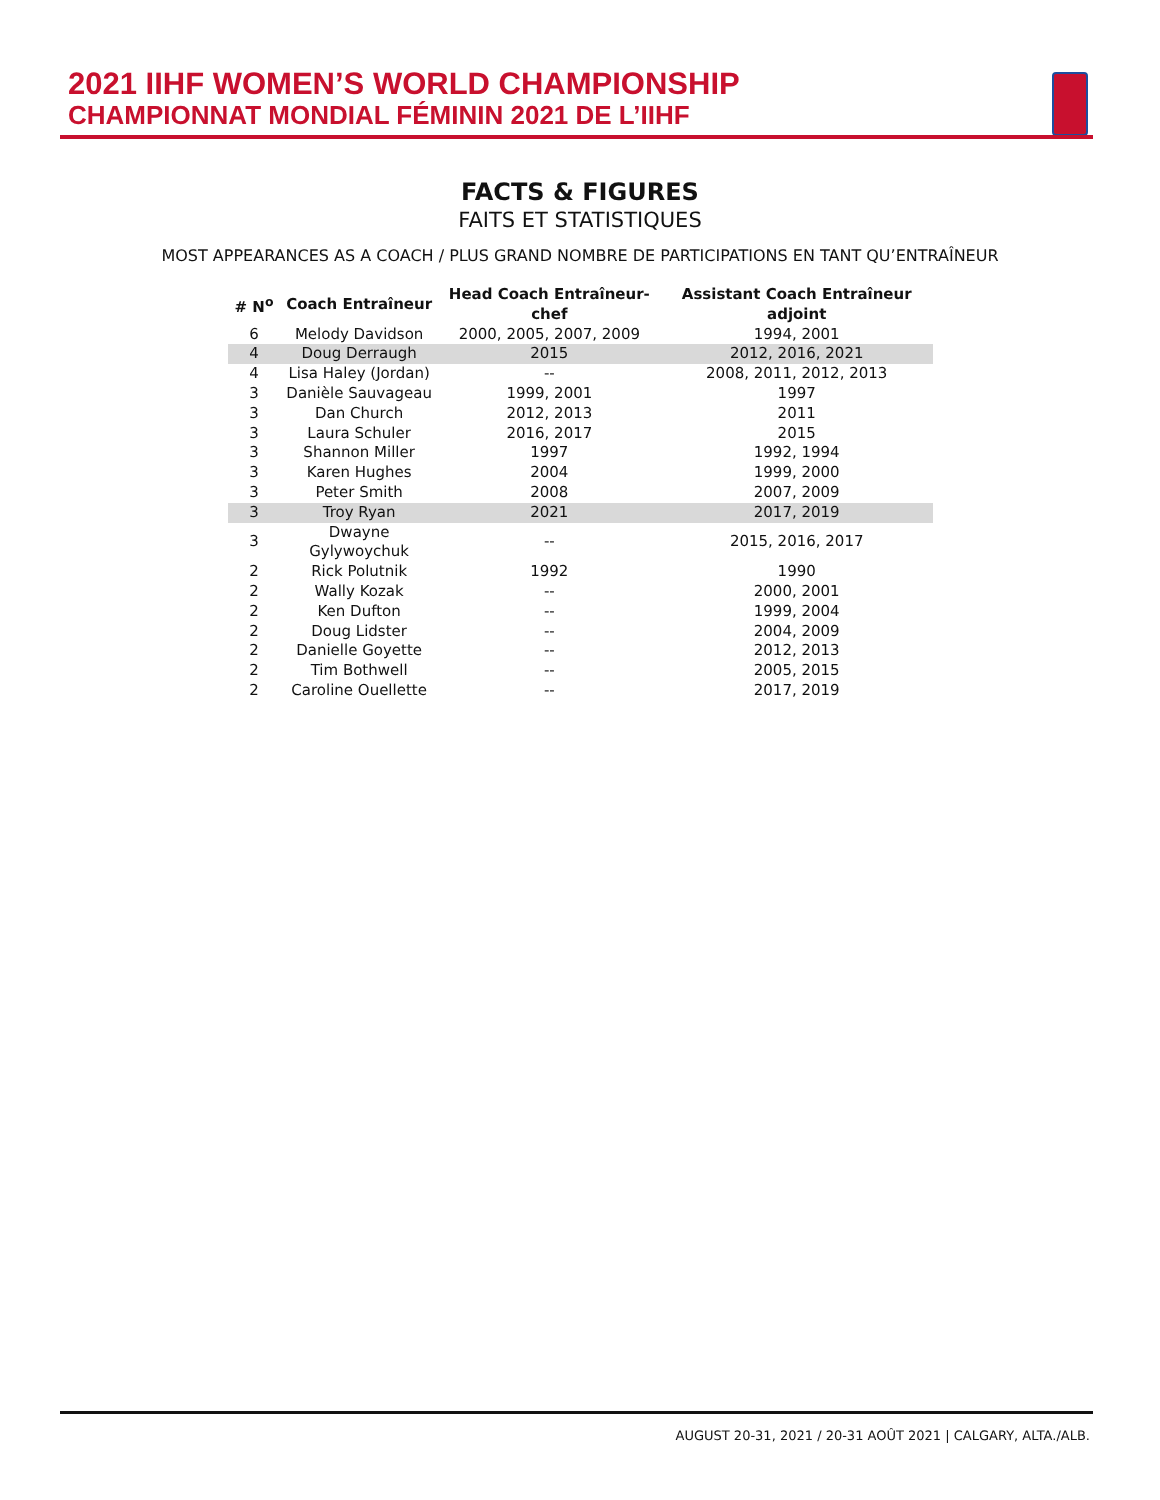2021 IIHF WOMEN’S WORLD CHAMPIONSHIP
CHAMPIONNAT MONDIAL FÉMININ 2021 DE L’IIHF
FACTS & FIGURES
FAITS ET STATISTIQUES
MOST APPEARANCES AS A COACH / PLUS GRAND NOMBRE DE PARTICIPATIONS EN TANT QU’ENTRAÎNEUR
| # N<sup>o</sup> | Coach Entraîneur | Head Coach Entraîneur-chef | Assistant Coach Entraîneur adjoint |
| --- | --- | --- | --- |
| 6 | Melody Davidson | 2000, 2005, 2007, 2009 | 1994, 2001 |
| 4 | Doug Derraugh | 2015 | 2012, 2016, 2021 |
| 4 | Lisa Haley (Jordan) | -- | 2008, 2011, 2012, 2013 |
| 3 | Danièle Sauvageau | 1999, 2001 | 1997 |
| 3 | Dan Church | 2012, 2013 | 2011 |
| 3 | Laura Schuler | 2016, 2017 | 2015 |
| 3 | Shannon Miller | 1997 | 1992, 1994 |
| 3 | Karen Hughes | 2004 | 1999, 2000 |
| 3 | Peter Smith | 2008 | 2007, 2009 |
| 3 | Troy Ryan | 2021 | 2017, 2019 |
| 3 | Dwayne Gylywoychuk | -- | 2015, 2016, 2017 |
| 2 | Rick Polutnik | 1992 | 1990 |
| 2 | Wally Kozak | -- | 2000, 2001 |
| 2 | Ken Dufton | -- | 1999, 2004 |
| 2 | Doug Lidster | -- | 2004, 2009 |
| 2 | Danielle Goyette | -- | 2012, 2013 |
| 2 | Tim Bothwell | -- | 2005, 2015 |
| 2 | Caroline Ouellette | -- | 2017, 2019 |
AUGUST 20-31, 2021 / 20-31 AOÛT 2021 | CALGARY, ALTA./ALB.